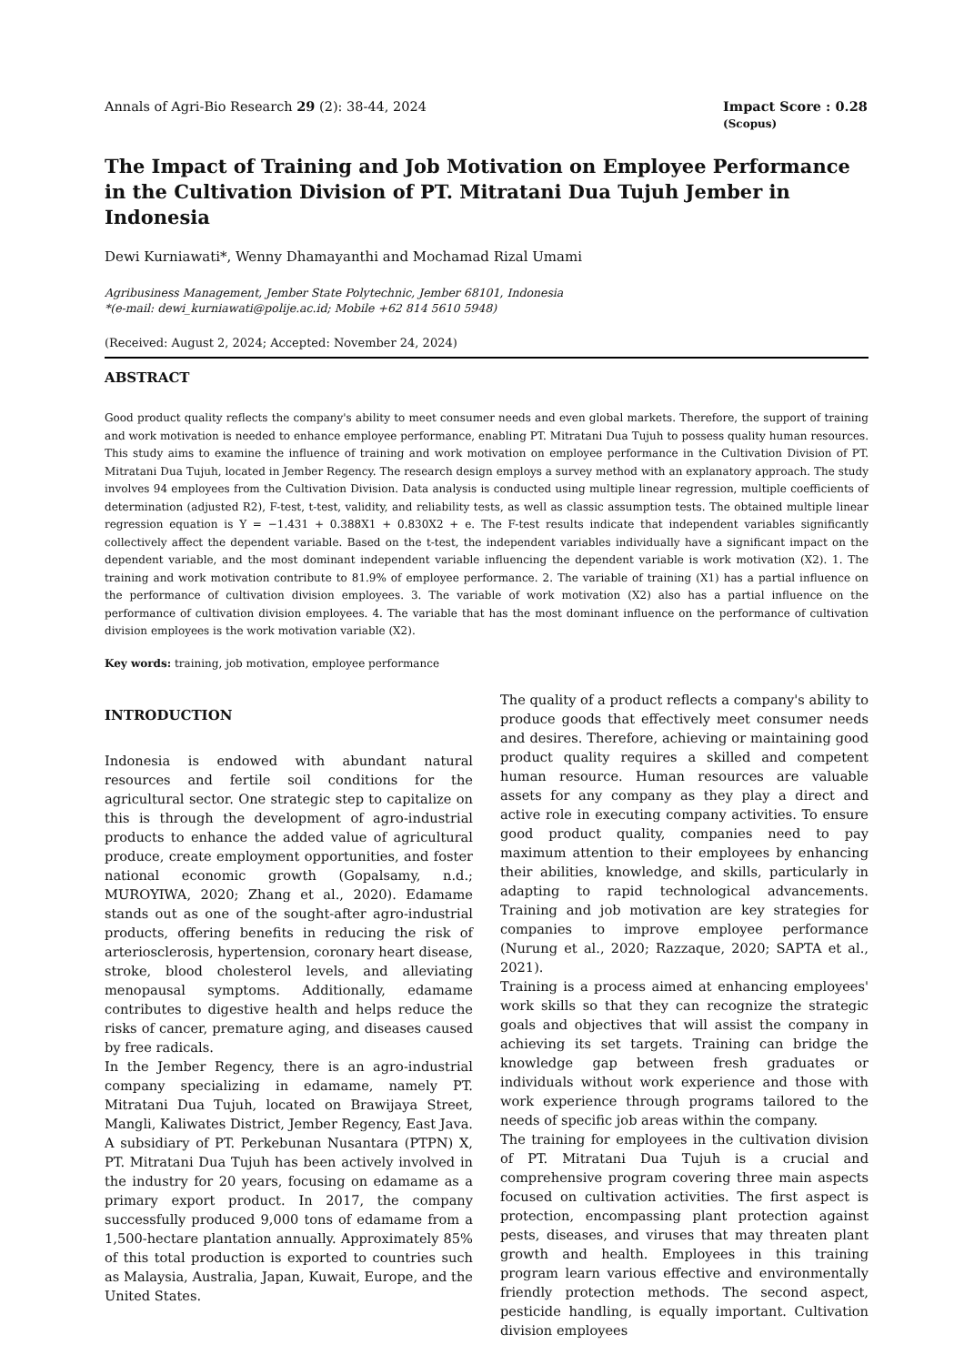Annals of Agri-Bio Research 29 (2): 38-44, 2024
Impact Score : 0.28
(Scopus)
The Impact of Training and Job Motivation on Employee Performance in the Cultivation Division of PT. Mitratani Dua Tujuh Jember in Indonesia
Dewi Kurniawati*, Wenny Dhamayanthi and Mochamad Rizal Umami
Agribusiness Management, Jember State Polytechnic, Jember 68101, Indonesia
*(e-mail: dewi_kurniawati@polije.ac.id; Mobile +62 814 5610 5948)
(Received: August 2, 2024; Accepted: November 24, 2024)
ABSTRACT
Good product quality reflects the company's ability to meet consumer needs and even global markets. Therefore, the support of training and work motivation is needed to enhance employee performance, enabling PT. Mitratani Dua Tujuh to possess quality human resources. This study aims to examine the influence of training and work motivation on employee performance in the Cultivation Division of PT. Mitratani Dua Tujuh, located in Jember Regency. The research design employs a survey method with an explanatory approach. The study involves 94 employees from the Cultivation Division. Data analysis is conducted using multiple linear regression, multiple coefficients of determination (adjusted R2), F-test, t-test, validity, and reliability tests, as well as classic assumption tests. The obtained multiple linear regression equation is Y = −1.431 + 0.388X1 + 0.830X2 + e. The F-test results indicate that independent variables significantly collectively affect the dependent variable. Based on the t-test, the independent variables individually have a significant impact on the dependent variable, and the most dominant independent variable influencing the dependent variable is work motivation (X2). 1. The training and work motivation contribute to 81.9% of employee performance. 2. The variable of training (X1) has a partial influence on the performance of cultivation division employees. 3. The variable of work motivation (X2) also has a partial influence on the performance of cultivation division employees. 4. The variable that has the most dominant influence on the performance of cultivation division employees is the work motivation variable (X2).
Key words: training, job motivation, employee performance
INTRODUCTION
Indonesia is endowed with abundant natural resources and fertile soil conditions for the agricultural sector. One strategic step to capitalize on this is through the development of agro-industrial products to enhance the added value of agricultural produce, create employment opportunities, and foster national economic growth (Gopalsamy, n.d.; MUROYIWA, 2020; Zhang et al., 2020). Edamame stands out as one of the sought-after agro-industrial products, offering benefits in reducing the risk of arteriosclerosis, hypertension, coronary heart disease, stroke, blood cholesterol levels, and alleviating menopausal symptoms. Additionally, edamame contributes to digestive health and helps reduce the risks of cancer, premature aging, and diseases caused by free radicals.
In the Jember Regency, there is an agro-industrial company specializing in edamame, namely PT. Mitratani Dua Tujuh, located on Brawijaya Street, Mangli, Kaliwates District, Jember Regency, East Java. A subsidiary of PT. Perkebunan Nusantara (PTPN) X, PT. Mitratani Dua Tujuh has been actively involved in the industry for 20 years, focusing on edamame as a primary export product. In 2017, the company successfully produced 9,000 tons of edamame from a 1,500-hectare plantation annually. Approximately 85% of this total production is exported to countries such as Malaysia, Australia, Japan, Kuwait, Europe, and the United States.
The quality of a product reflects a company's ability to produce goods that effectively meet consumer needs and desires. Therefore, achieving or maintaining good product quality requires a skilled and competent human resource. Human resources are valuable assets for any company as they play a direct and active role in executing company activities. To ensure good product quality, companies need to pay maximum attention to their employees by enhancing their abilities, knowledge, and skills, particularly in adapting to rapid technological advancements. Training and job motivation are key strategies for companies to improve employee performance (Nurung et al., 2020; Razzaque, 2020; SAPTA et al., 2021).
Training is a process aimed at enhancing employees' work skills so that they can recognize the strategic goals and objectives that will assist the company in achieving its set targets. Training can bridge the knowledge gap between fresh graduates or individuals without work experience and those with work experience through programs tailored to the needs of specific job areas within the company.
The training for employees in the cultivation division of PT. Mitratani Dua Tujuh is a crucial and comprehensive program covering three main aspects focused on cultivation activities. The first aspect is protection, encompassing plant protection against pests, diseases, and viruses that may threaten plant growth and health. Employees in this training program learn various effective and environmentally friendly protection methods. The second aspect, pesticide handling, is equally important. Cultivation division employees